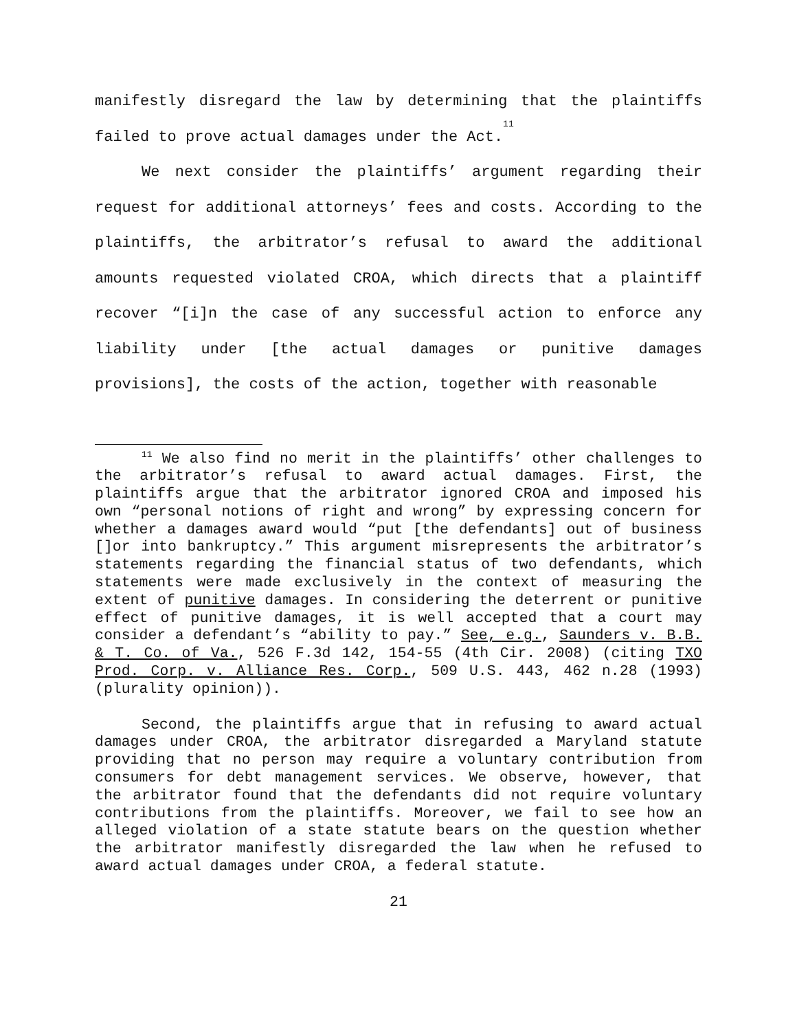manifestly disregard the law by determining that the plaintiffs failed to prove actual damages under the Act.<sup>11</sup>
We next consider the plaintiffs’ argument regarding their request for additional attorneys’ fees and costs. According to the plaintiffs, the arbitrator’s refusal to award the additional amounts requested violated CROA, which directs that a plaintiff recover “[i]n the case of any successful action to enforce any liability under [the actual damages or punitive damages provisions], the costs of the action, together with reasonable
<sup>11</sup> We also find no merit in the plaintiffs’ other challenges to the arbitrator’s refusal to award actual damages. First, the plaintiffs argue that the arbitrator ignored CROA and imposed his own “personal notions of right and wrong” by expressing concern for whether a damages award would “put [the defendants] out of business []or into bankruptcy.” This argument misrepresents the arbitrator’s statements regarding the financial status of two defendants, which statements were made exclusively in the context of measuring the extent of punitive damages. In considering the deterrent or punitive effect of punitive damages, it is well accepted that a court may consider a defendant’s “ability to pay.” See, e.g., Saunders v. B.B. & T. Co. of Va., 526 F.3d 142, 154-55 (4th Cir. 2008) (citing TXO Prod. Corp. v. Alliance Res. Corp., 509 U.S. 443, 462 n.28 (1993) (plurality opinion)).
Second, the plaintiffs argue that in refusing to award actual damages under CROA, the arbitrator disregarded a Maryland statute providing that no person may require a voluntary contribution from consumers for debt management services. We observe, however, that the arbitrator found that the defendants did not require voluntary contributions from the plaintiffs. Moreover, we fail to see how an alleged violation of a state statute bears on the question whether the arbitrator manifestly disregarded the law when he refused to award actual damages under CROA, a federal statute.
21